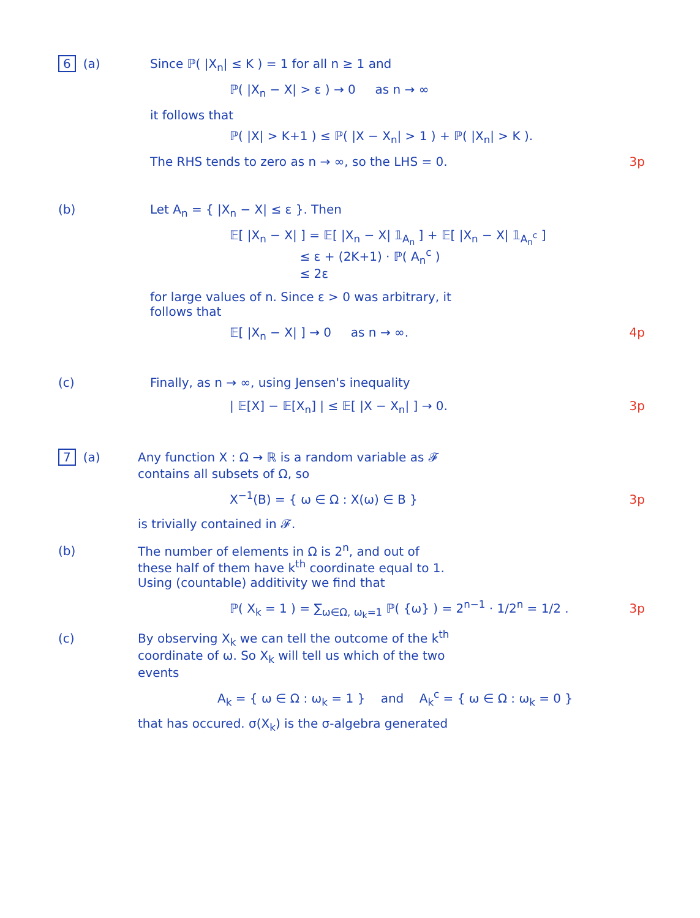6 (a) Since ℙ( |X<sub>n</sub>| ≤ K ) = 1 for all n ≥ 1 and
ℙ( |X<sub>n</sub> − X| > ε ) → 0 as n → ∞
it follows that
ℙ( |X| > K+1 ) ≤ ℙ( |X − X<sub>n</sub>| > 1 ) + ℙ( |X<sub>n</sub>| > K ).
The RHS tends to zero as n → ∞, so the LHS = 0. 3p
(b) Let A<sub>n</sub> = { |X<sub>n</sub> − X| ≤ ε }. Then
𝔼[ |X<sub>n</sub> − X| ] = 𝔼[ |X<sub>n</sub> − X| 𝟙<sub>A<sub>n</sub></sub> ] + 𝔼[ |X<sub>n</sub> − X| 𝟙<sub>A<sub>n</sub><sup>c</sup></sub> ]
≤ ε + (2K+1) · ℙ( A<sub>n</sub><sup>c</sup> )
≤ 2ε
for large values of n. Since ε > 0 was arbitrary, it
follows that
𝔼[ |X<sub>n</sub> − X| ] → 0 as n → ∞. 4p
(c) Finally, as n → ∞, using Jensen's inequality
| 𝔼[X] − 𝔼[X<sub>n</sub>] | ≤ 𝔼[ |X − X<sub>n</sub>| ] → 0. 3p
7 (a) Any function X : Ω → ℝ is a random variable as 𝓕
contains all subsets of Ω, so
X<sup>−1</sup>(B) = { ω ∈ Ω : X(ω) ∈ B } 3p
is trivially contained in 𝓕.
(b) The number of elements in Ω is 2<sup>n</sup>, and out of
these half of them have k<sup>th</sup> coordinate equal to 1.
Using (countable) additivity we find that
ℙ( X<sub>k</sub> = 1 ) = ∑<sub>ω∈Ω, ω<sub>k</sub>=1</sub> ℙ( {ω} ) = 2<sup>n−1</sup> · 1/2<sup>n</sup> = 1/2 . 3p
(c) By observing X<sub>k</sub> we can tell the outcome of the k<sup>th</sup>
coordinate of ω. So X<sub>k</sub> will tell us which of the two
events
A<sub>k</sub> = { ω ∈ Ω : ω<sub>k</sub> = 1 } and A<sub>k</sub><sup>c</sup> = { ω ∈ Ω : ω<sub>k</sub> = 0 }
that has occured. σ(X<sub>k</sub>) is the σ-algebra generated